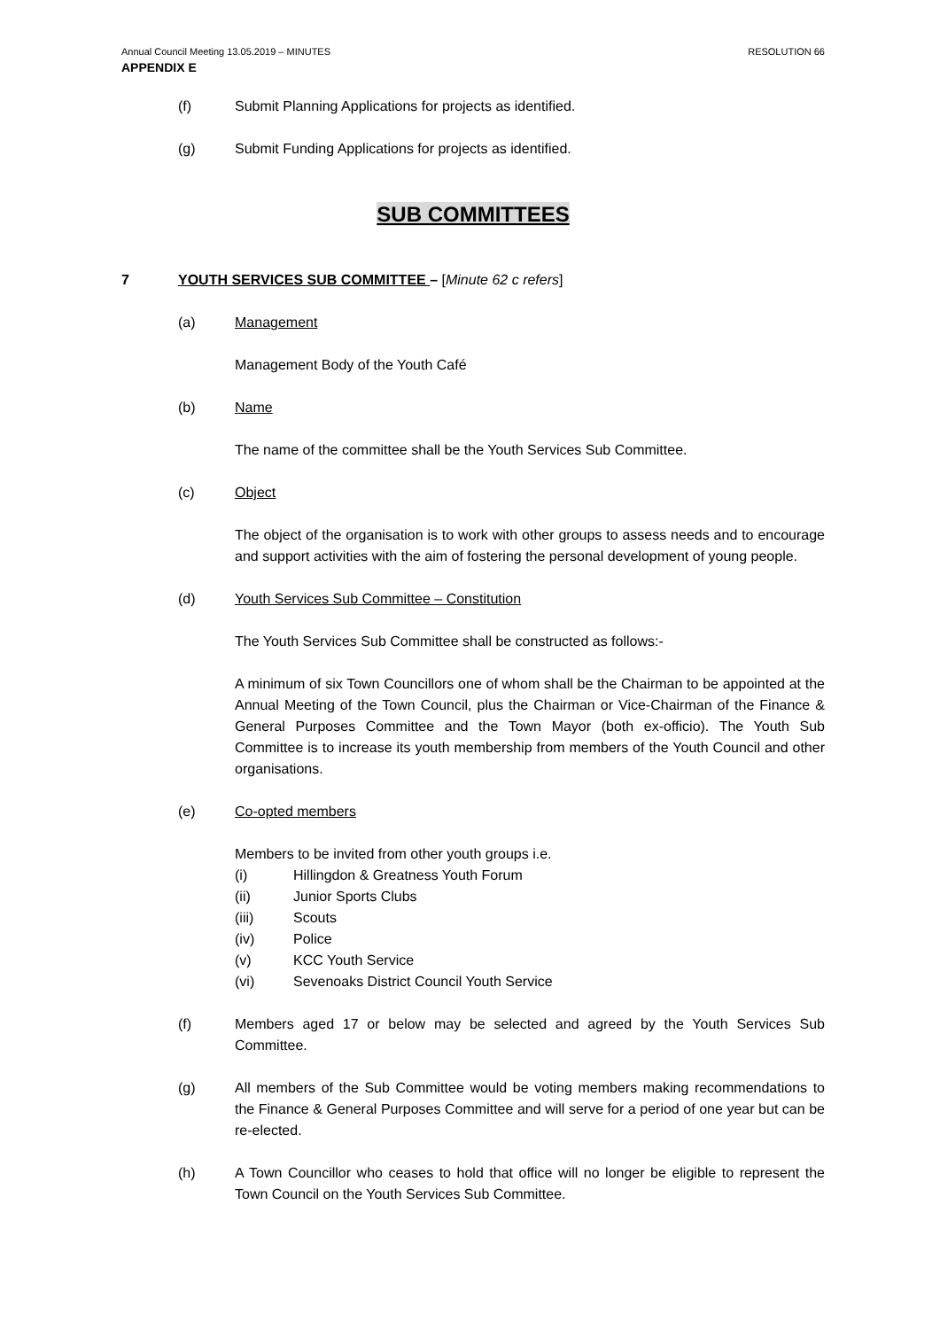Annual Council Meeting 13.05.2019 – MINUTES RESOLUTION 66
APPENDIX E
(f) Submit Planning Applications for projects as identified.
(g) Submit Funding Applications for projects as identified.
SUB COMMITTEES
7 YOUTH SERVICES SUB COMMITTEE – [Minute 62 c refers]
(a) Management
Management Body of the Youth Café
(b) Name
The name of the committee shall be the Youth Services Sub Committee.
(c) Object
The object of the organisation is to work with other groups to assess needs and to encourage and support activities with the aim of fostering the personal development of young people.
(d) Youth Services Sub Committee – Constitution
The Youth Services Sub Committee shall be constructed as follows:-
A minimum of six Town Councillors one of whom shall be the Chairman to be appointed at the Annual Meeting of the Town Council, plus the Chairman or Vice-Chairman of the Finance & General Purposes Committee and the Town Mayor (both ex-officio). The Youth Sub Committee is to increase its youth membership from members of the Youth Council and other organisations.
(e) Co-opted members
Members to be invited from other youth groups i.e.
(i) Hillingdon & Greatness Youth Forum
(ii) Junior Sports Clubs
(iii) Scouts
(iv) Police
(v) KCC Youth Service
(vi) Sevenoaks District Council Youth Service
(f) Members aged 17 or below may be selected and agreed by the Youth Services Sub Committee.
(g) All members of the Sub Committee would be voting members making recommendations to the Finance & General Purposes Committee and will serve for a period of one year but can be re-elected.
(h) A Town Councillor who ceases to hold that office will no longer be eligible to represent the Town Council on the Youth Services Sub Committee.